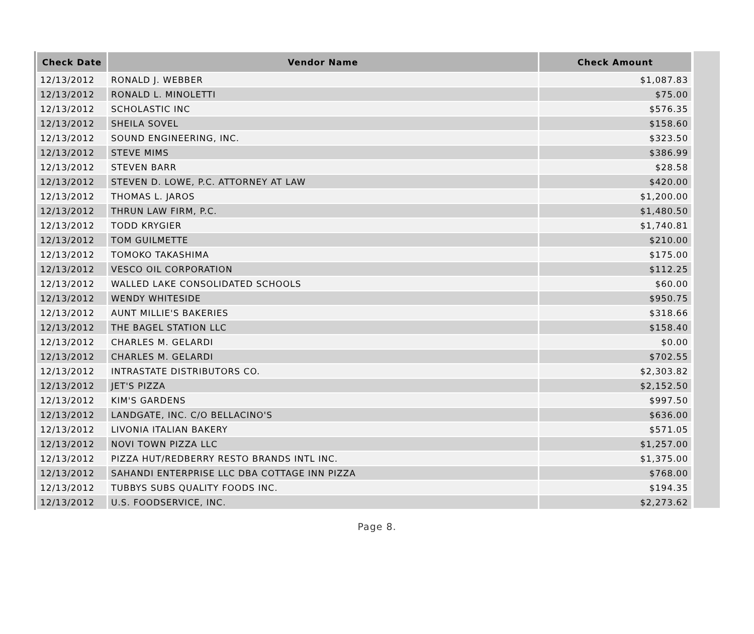| Check Date | Vendor Name | Check Amount |
| --- | --- | --- |
| 12/13/2012 | RONALD J. WEBBER | $1,087.83 |
| 12/13/2012 | RONALD L. MINOLETTI | $75.00 |
| 12/13/2012 | SCHOLASTIC INC | $576.35 |
| 12/13/2012 | SHEILA SOVEL | $158.60 |
| 12/13/2012 | SOUND ENGINEERING, INC. | $323.50 |
| 12/13/2012 | STEVE MIMS | $386.99 |
| 12/13/2012 | STEVEN BARR | $28.58 |
| 12/13/2012 | STEVEN D. LOWE, P.C. ATTORNEY AT LAW | $420.00 |
| 12/13/2012 | THOMAS L. JAROS | $1,200.00 |
| 12/13/2012 | THRUN LAW FIRM, P.C. | $1,480.50 |
| 12/13/2012 | TODD KRYGIER | $1,740.81 |
| 12/13/2012 | TOM GUILMETTE | $210.00 |
| 12/13/2012 | TOMOKO TAKASHIMA | $175.00 |
| 12/13/2012 | VESCO OIL CORPORATION | $112.25 |
| 12/13/2012 | WALLED LAKE CONSOLIDATED SCHOOLS | $60.00 |
| 12/13/2012 | WENDY WHITESIDE | $950.75 |
| 12/13/2012 | AUNT MILLIE'S BAKERIES | $318.66 |
| 12/13/2012 | THE BAGEL STATION LLC | $158.40 |
| 12/13/2012 | CHARLES M. GELARDI | $0.00 |
| 12/13/2012 | CHARLES M. GELARDI | $702.55 |
| 12/13/2012 | INTRASTATE DISTRIBUTORS CO. | $2,303.82 |
| 12/13/2012 | JET'S PIZZA | $2,152.50 |
| 12/13/2012 | KIM'S GARDENS | $997.50 |
| 12/13/2012 | LANDGATE, INC. C/O BELLACINO'S | $636.00 |
| 12/13/2012 | LIVONIA ITALIAN BAKERY | $571.05 |
| 12/13/2012 | NOVI TOWN PIZZA LLC | $1,257.00 |
| 12/13/2012 | PIZZA HUT/REDBERRY RESTO BRANDS INTL INC. | $1,375.00 |
| 12/13/2012 | SAHANDI ENTERPRISE LLC DBA COTTAGE INN PIZZA | $768.00 |
| 12/13/2012 | TUBBYS SUBS QUALITY FOODS INC. | $194.35 |
| 12/13/2012 | U.S. FOODSERVICE, INC. | $2,273.62 |
Page 8.